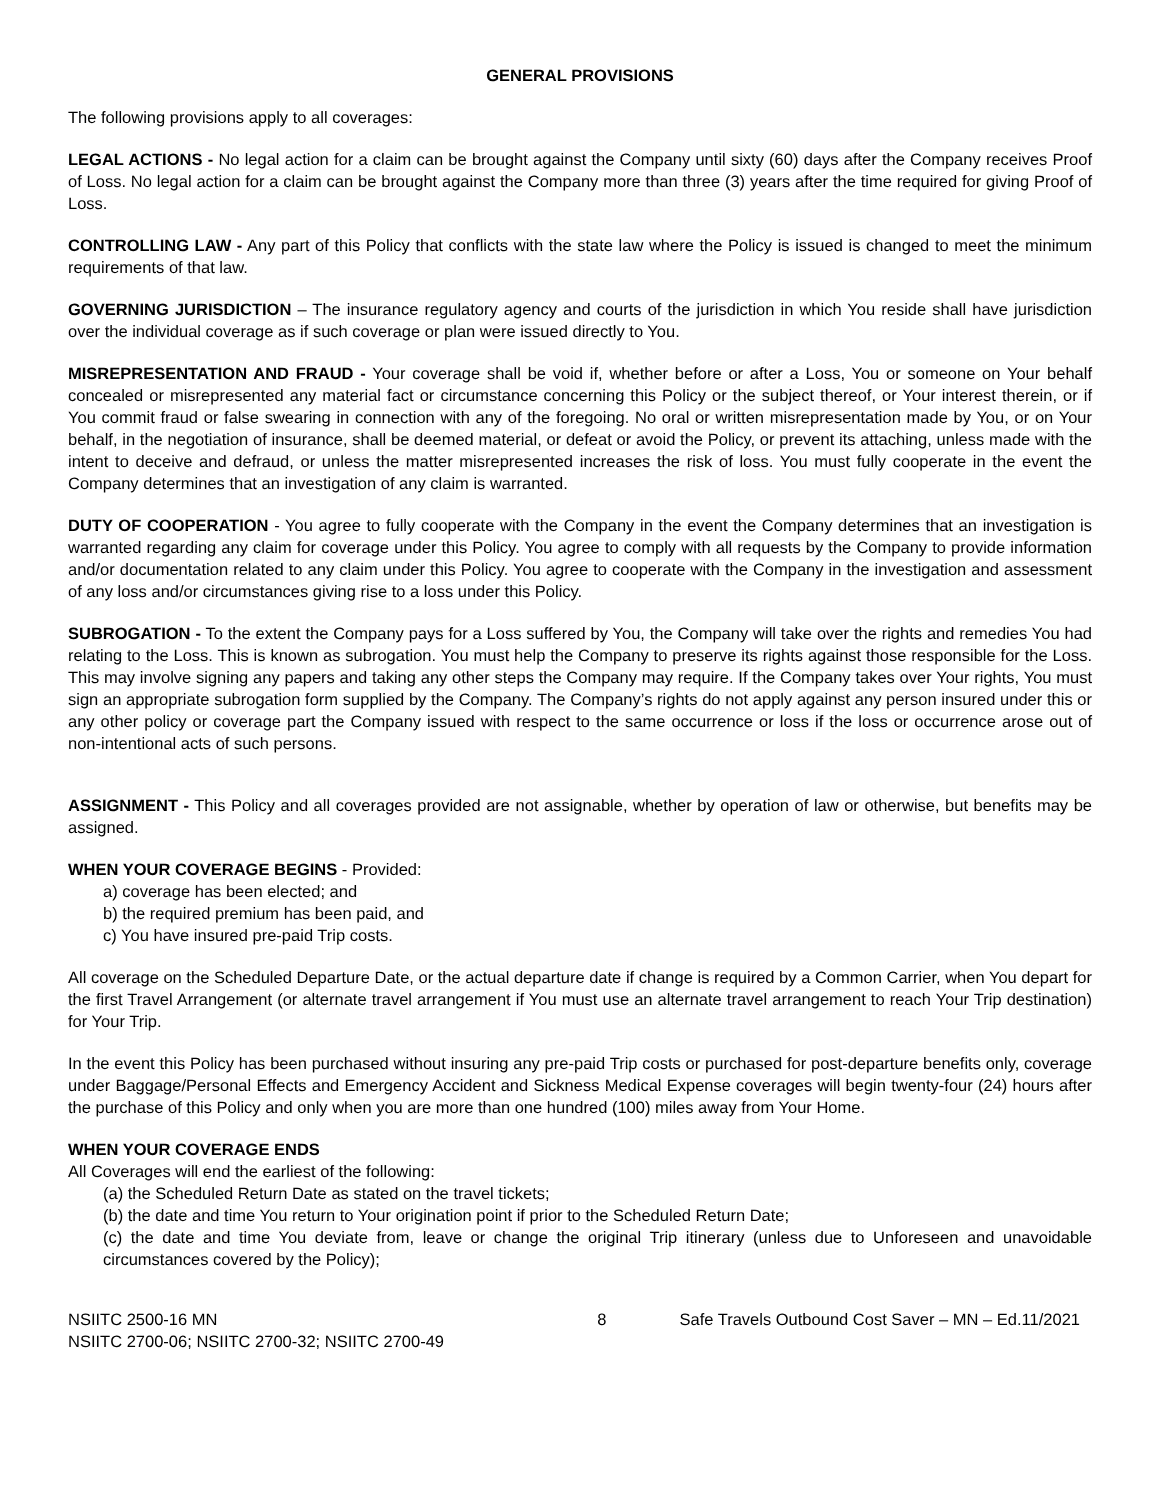GENERAL PROVISIONS
The following provisions apply to all coverages:
LEGAL ACTIONS - No legal action for a claim can be brought against the Company until sixty (60) days after the Company receives Proof of Loss. No legal action for a claim can be brought against the Company more than three (3) years after the time required for giving Proof of Loss.
CONTROLLING LAW - Any part of this Policy that conflicts with the state law where the Policy is issued is changed to meet the minimum requirements of that law.
GOVERNING JURISDICTION – The insurance regulatory agency and courts of the jurisdiction in which You reside shall have jurisdiction over the individual coverage as if such coverage or plan were issued directly to You.
MISREPRESENTATION AND FRAUD - Your coverage shall be void if, whether before or after a Loss, You or someone on Your behalf concealed or misrepresented any material fact or circumstance concerning this Policy or the subject thereof, or Your interest therein, or if You commit fraud or false swearing in connection with any of the foregoing. No oral or written misrepresentation made by You, or on Your behalf, in the negotiation of insurance, shall be deemed material, or defeat or avoid the Policy, or prevent its attaching, unless made with the intent to deceive and defraud, or unless the matter misrepresented increases the risk of loss. You must fully cooperate in the event the Company determines that an investigation of any claim is warranted.
DUTY OF COOPERATION - You agree to fully cooperate with the Company in the event the Company determines that an investigation is warranted regarding any claim for coverage under this Policy. You agree to comply with all requests by the Company to provide information and/or documentation related to any claim under this Policy. You agree to cooperate with the Company in the investigation and assessment of any loss and/or circumstances giving rise to a loss under this Policy.
SUBROGATION - To the extent the Company pays for a Loss suffered by You, the Company will take over the rights and remedies You had relating to the Loss. This is known as subrogation. You must help the Company to preserve its rights against those responsible for the Loss. This may involve signing any papers and taking any other steps the Company may require. If the Company takes over Your rights, You must sign an appropriate subrogation form supplied by the Company. The Company’s rights do not apply against any person insured under this or any other policy or coverage part the Company issued with respect to the same occurrence or loss if the loss or occurrence arose out of non-intentional acts of such persons.
ASSIGNMENT - This Policy and all coverages provided are not assignable, whether by operation of law or otherwise, but benefits may be assigned.
WHEN YOUR COVERAGE BEGINS - Provided:
a) coverage has been elected; and
b) the required premium has been paid, and
c) You have insured pre-paid Trip costs.
All coverage on the Scheduled Departure Date, or the actual departure date if change is required by a Common Carrier, when You depart for the first Travel Arrangement (or alternate travel arrangement if You must use an alternate travel arrangement to reach Your Trip destination) for Your Trip.
In the event this Policy has been purchased without insuring any pre-paid Trip costs or purchased for post-departure benefits only, coverage under Baggage/Personal Effects and Emergency Accident and Sickness Medical Expense coverages will begin twenty-four (24) hours after the purchase of this Policy and only when you are more than one hundred (100) miles away from Your Home.
WHEN YOUR COVERAGE ENDS
All Coverages will end the earliest of the following:
(a) the Scheduled Return Date as stated on the travel tickets;
(b) the date and time You return to Your origination point if prior to the Scheduled Return Date;
(c) the date and time You deviate from, leave or change the original Trip itinerary (unless due to Unforeseen and unavoidable circumstances covered by the Policy);
NSIITC 2500-16 MN
NSIITC 2700-06; NSIITC 2700-32; NSIITC 2700-49
8 Safe Travels Outbound Cost Saver – MN – Ed.11/2021